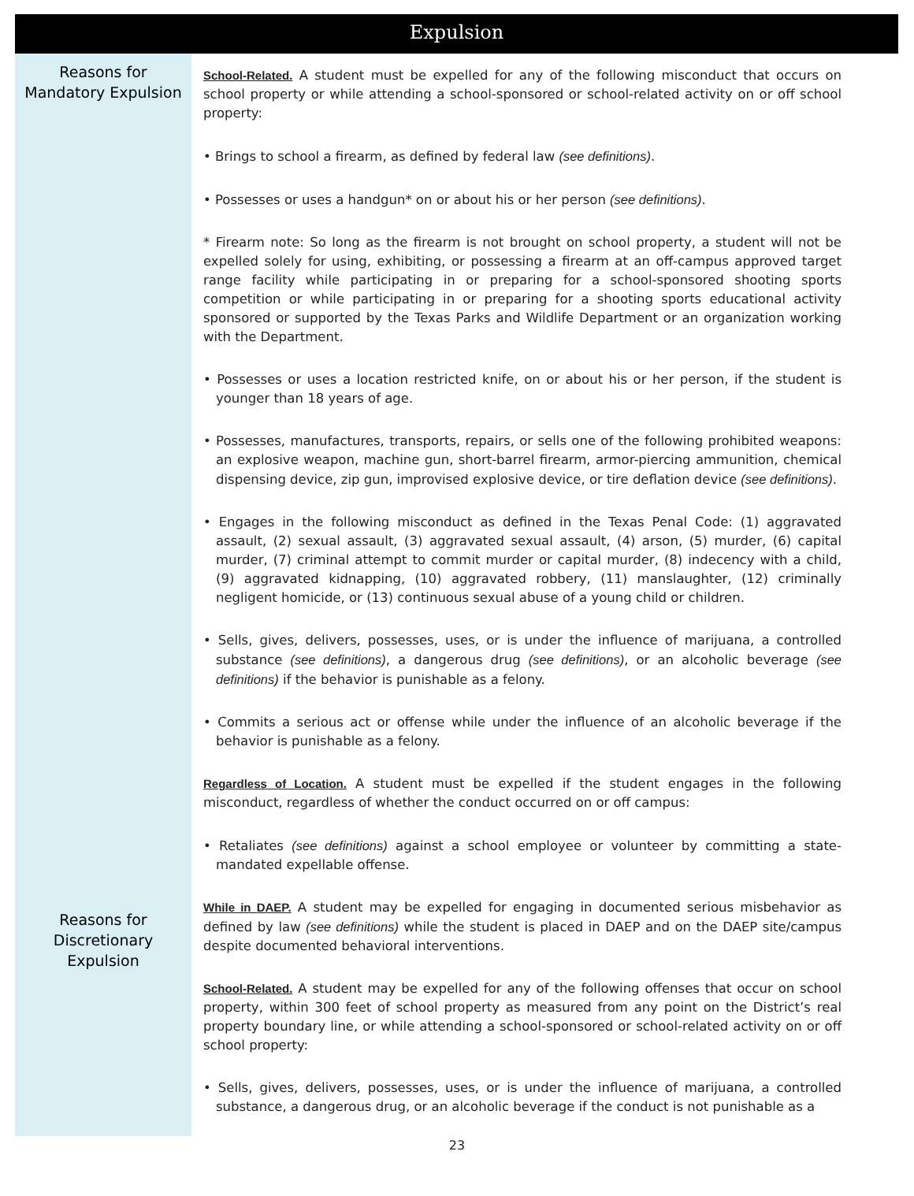Expulsion
Reasons for
Mandatory Expulsion
Reasons for
Discretionary
Expulsion
School-Related. A student must be expelled for any of the following misconduct that occurs on school property or while attending a school-sponsored or school-related activity on or off school property:
• Brings to school a firearm, as defined by federal law (see definitions).
• Possesses or uses a handgun* on or about his or her person (see definitions).
* Firearm note: So long as the firearm is not brought on school property, a student will not be expelled solely for using, exhibiting, or possessing a firearm at an off-campus approved target range facility while participating in or preparing for a school-sponsored shooting sports competition or while participating in or preparing for a shooting sports educational activity sponsored or supported by the Texas Parks and Wildlife Department or an organization working with the Department.
• Possesses or uses a location restricted knife, on or about his or her person, if the student is younger than 18 years of age.
• Possesses, manufactures, transports, repairs, or sells one of the following prohibited weapons: an explosive weapon, machine gun, short-barrel firearm, armor-piercing ammunition, chemical dispensing device, zip gun, improvised explosive device, or tire deflation device (see definitions).
• Engages in the following misconduct as defined in the Texas Penal Code: (1) aggravated assault, (2) sexual assault, (3) aggravated sexual assault, (4) arson, (5) murder, (6) capital murder, (7) criminal attempt to commit murder or capital murder, (8) indecency with a child, (9) aggravated kidnapping, (10) aggravated robbery, (11) manslaughter, (12) criminally negligent homicide, or (13) continuous sexual abuse of a young child or children.
• Sells, gives, delivers, possesses, uses, or is under the influence of marijuana, a controlled substance (see definitions), a dangerous drug (see definitions), or an alcoholic beverage (see definitions) if the behavior is punishable as a felony.
• Commits a serious act or offense while under the influence of an alcoholic beverage if the behavior is punishable as a felony.
Regardless of Location. A student must be expelled if the student engages in the following misconduct, regardless of whether the conduct occurred on or off campus:
• Retaliates (see definitions) against a school employee or volunteer by committing a state-mandated expellable offense.
While in DAEP. A student may be expelled for engaging in documented serious misbehavior as defined by law (see definitions) while the student is placed in DAEP and on the DAEP site/campus despite documented behavioral interventions.
School-Related. A student may be expelled for any of the following offenses that occur on school property, within 300 feet of school property as measured from any point on the District’s real property boundary line, or while attending a school-sponsored or school-related activity on or off school property:
• Sells, gives, delivers, possesses, uses, or is under the influence of marijuana, a controlled substance, a dangerous drug, or an alcoholic beverage if the conduct is not punishable as a
23